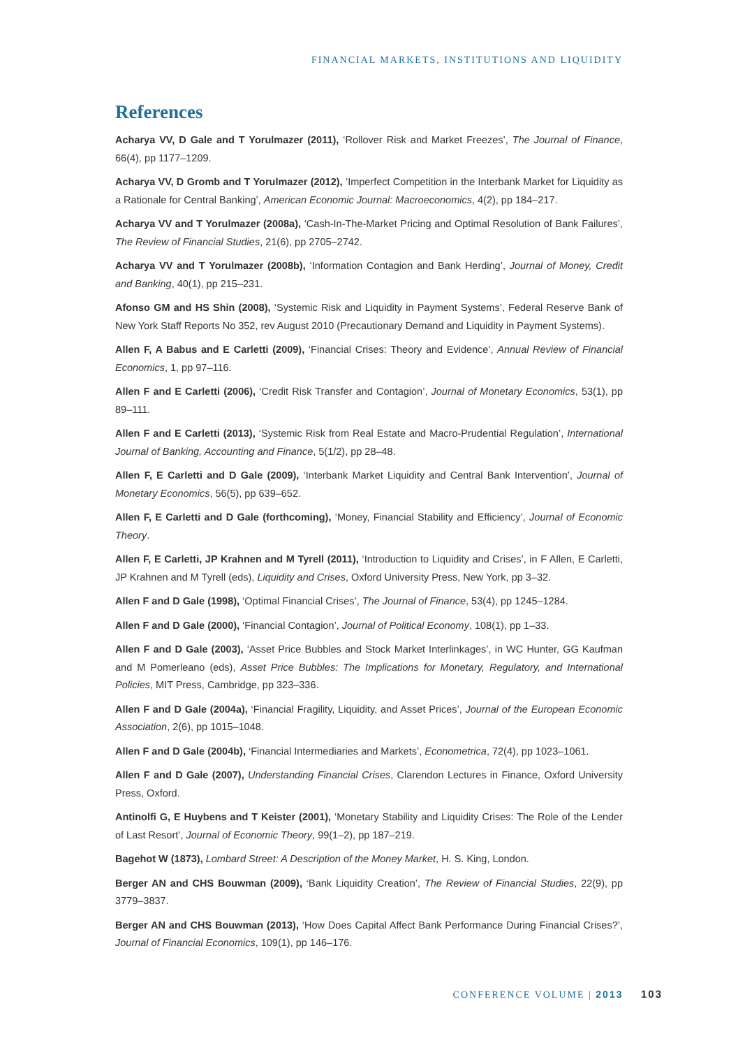FINANCIAL MARKETS, INSTITUTIONS AND LIQUIDITY
References
Acharya VV, D Gale and T Yorulmazer (2011), ‘Rollover Risk and Market Freezes’, The Journal of Finance, 66(4), pp 1177–1209.
Acharya VV, D Gromb and T Yorulmazer (2012), ‘Imperfect Competition in the Interbank Market for Liquidity as a Rationale for Central Banking’, American Economic Journal: Macroeconomics, 4(2), pp 184–217.
Acharya VV and T Yorulmazer (2008a), ‘Cash-In-The-Market Pricing and Optimal Resolution of Bank Failures’, The Review of Financial Studies, 21(6), pp 2705–2742.
Acharya VV and T Yorulmazer (2008b), ‘Information Contagion and Bank Herding’, Journal of Money, Credit and Banking, 40(1), pp 215–231.
Afonso GM and HS Shin (2008), ‘Systemic Risk and Liquidity in Payment Systems’, Federal Reserve Bank of New York Staff Reports No 352, rev August 2010 (Precautionary Demand and Liquidity in Payment Systems).
Allen F, A Babus and E Carletti (2009), ‘Financial Crises: Theory and Evidence’, Annual Review of Financial Economics, 1, pp 97–116.
Allen F and E Carletti (2006), ‘Credit Risk Transfer and Contagion’, Journal of Monetary Economics, 53(1), pp 89–111.
Allen F and E Carletti (2013), ‘Systemic Risk from Real Estate and Macro-Prudential Regulation’, International Journal of Banking, Accounting and Finance, 5(1/2), pp 28–48.
Allen F, E Carletti and D Gale (2009), ‘Interbank Market Liquidity and Central Bank Intervention’, Journal of Monetary Economics, 56(5), pp 639–652.
Allen F, E Carletti and D Gale (forthcoming), ‘Money, Financial Stability and Efficiency’, Journal of Economic Theory.
Allen F, E Carletti, JP Krahnen and M Tyrell (2011), ‘Introduction to Liquidity and Crises’, in F Allen, E Carletti, JP Krahnen and M Tyrell (eds), Liquidity and Crises, Oxford University Press, New York, pp 3–32.
Allen F and D Gale (1998), ‘Optimal Financial Crises’, The Journal of Finance, 53(4), pp 1245–1284.
Allen F and D Gale (2000), ‘Financial Contagion’, Journal of Political Economy, 108(1), pp 1–33.
Allen F and D Gale (2003), ‘Asset Price Bubbles and Stock Market Interlinkages’, in WC Hunter, GG Kaufman and M Pomerleano (eds), Asset Price Bubbles: The Implications for Monetary, Regulatory, and International Policies, MIT Press, Cambridge, pp 323–336.
Allen F and D Gale (2004a), ‘Financial Fragility, Liquidity, and Asset Prices’, Journal of the European Economic Association, 2(6), pp 1015–1048.
Allen F and D Gale (2004b), ‘Financial Intermediaries and Markets’, Econometrica, 72(4), pp 1023–1061.
Allen F and D Gale (2007), Understanding Financial Crises, Clarendon Lectures in Finance, Oxford University Press, Oxford.
Antinolfi G, E Huybens and T Keister (2001), ‘Monetary Stability and Liquidity Crises: The Role of the Lender of Last Resort’, Journal of Economic Theory, 99(1–2), pp 187–219.
Bagehot W (1873), Lombard Street: A Description of the Money Market, H. S. King, London.
Berger AN and CHS Bouwman (2009), ‘Bank Liquidity Creation’, The Review of Financial Studies, 22(9), pp 3779–3837.
Berger AN and CHS Bouwman (2013), ‘How Does Capital Affect Bank Performance During Financial Crises?’, Journal of Financial Economics, 109(1), pp 146–176.
CONFERENCE VOLUME | 2013 103